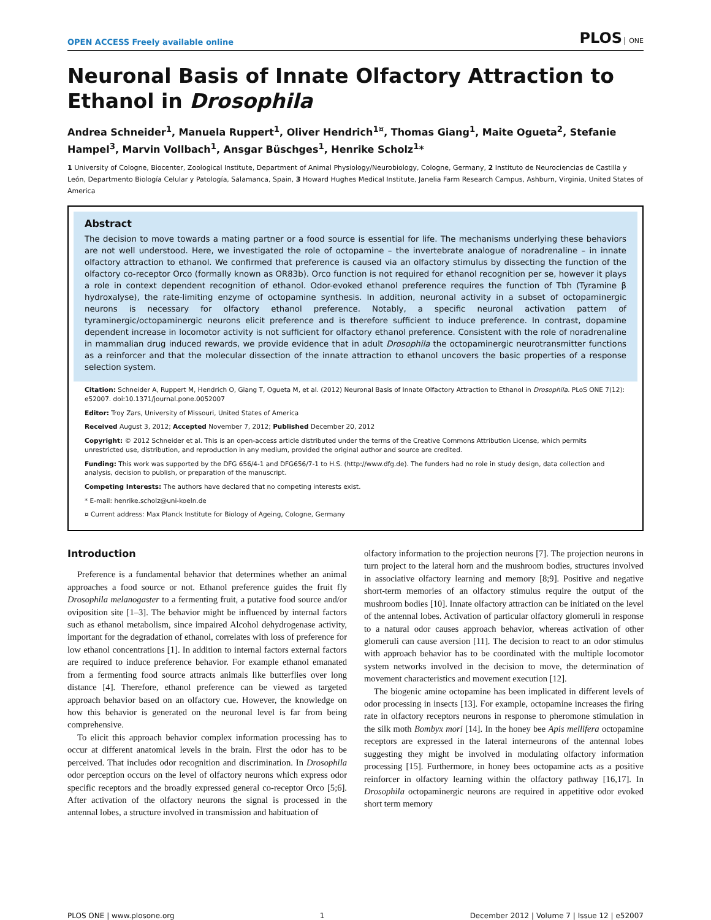OPEN ACCESS Freely available online
PLOS ONE
Neuronal Basis of Innate Olfactory Attraction to Ethanol in Drosophila
Andrea Schneider<sup>1</sup>, Manuela Ruppert<sup>1</sup>, Oliver Hendrich<sup>1¤</sup>, Thomas Giang<sup>1</sup>, Maite Ogueta<sup>2</sup>, Stefanie Hampel<sup>3</sup>, Marvin Vollbach<sup>1</sup>, Ansgar Büschges<sup>1</sup>, Henrike Scholz<sup>1</sup>*
1 University of Cologne, Biocenter, Zoological Institute, Department of Animal Physiology/Neurobiology, Cologne, Germany, 2 Instituto de Neurociencias de Castilla y León, Departmento Biología Celular y Patología, Salamanca, Spain, 3 Howard Hughes Medical Institute, Janelia Farm Research Campus, Ashburn, Virginia, United States of America
Abstract
The decision to move towards a mating partner or a food source is essential for life. The mechanisms underlying these behaviors are not well understood. Here, we investigated the role of octopamine – the invertebrate analogue of noradrenaline – in innate olfactory attraction to ethanol. We confirmed that preference is caused via an olfactory stimulus by dissecting the function of the olfactory co-receptor Orco (formally known as OR83b). Orco function is not required for ethanol recognition per se, however it plays a role in context dependent recognition of ethanol. Odor-evoked ethanol preference requires the function of Tbh (Tyramine β hydroxalyse), the rate-limiting enzyme of octopamine synthesis. In addition, neuronal activity in a subset of octopaminergic neurons is necessary for olfactory ethanol preference. Notably, a specific neuronal activation pattern of tyraminergic/octopaminergic neurons elicit preference and is therefore sufficient to induce preference. In contrast, dopamine dependent increase in locomotor activity is not sufficient for olfactory ethanol preference. Consistent with the role of noradrenaline in mammalian drug induced rewards, we provide evidence that in adult Drosophila the octopaminergic neurotransmitter functions as a reinforcer and that the molecular dissection of the innate attraction to ethanol uncovers the basic properties of a response selection system.
Citation: Schneider A, Ruppert M, Hendrich O, Giang T, Ogueta M, et al. (2012) Neuronal Basis of Innate Olfactory Attraction to Ethanol in Drosophila. PLoS ONE 7(12): e52007. doi:10.1371/journal.pone.0052007
Editor: Troy Zars, University of Missouri, United States of America
Received August 3, 2012; Accepted November 7, 2012; Published December 20, 2012
Copyright: © 2012 Schneider et al. This is an open-access article distributed under the terms of the Creative Commons Attribution License, which permits unrestricted use, distribution, and reproduction in any medium, provided the original author and source are credited.
Funding: This work was supported by the DFG 656/4-1 and DFG656/7-1 to H.S. (http://www.dfg.de). The funders had no role in study design, data collection and analysis, decision to publish, or preparation of the manuscript.
Competing Interests: The authors have declared that no competing interests exist.
* E-mail: henrike.scholz@uni-koeln.de
¤ Current address: Max Planck Institute for Biology of Ageing, Cologne, Germany
Introduction
Preference is a fundamental behavior that determines whether an animal approaches a food source or not. Ethanol preference guides the fruit fly Drosophila melanogaster to a fermenting fruit, a putative food source and/or oviposition site [1–3]. The behavior might be influenced by internal factors such as ethanol metabolism, since impaired Alcohol dehydrogenase activity, important for the degradation of ethanol, correlates with loss of preference for low ethanol concentrations [1]. In addition to internal factors external factors are required to induce preference behavior. For example ethanol emanated from a fermenting food source attracts animals like butterflies over long distance [4]. Therefore, ethanol preference can be viewed as targeted approach behavior based on an olfactory cue. However, the knowledge on how this behavior is generated on the neuronal level is far from being comprehensive.
To elicit this approach behavior complex information processing has to occur at different anatomical levels in the brain. First the odor has to be perceived. That includes odor recognition and discrimination. In Drosophila odor perception occurs on the level of olfactory neurons which express odor specific receptors and the broadly expressed general co-receptor Orco [5;6]. After activation of the olfactory neurons the signal is processed in the antennal lobes, a structure involved in transmission and habituation of
olfactory information to the projection neurons [7]. The projection neurons in turn project to the lateral horn and the mushroom bodies, structures involved in associative olfactory learning and memory [8;9]. Positive and negative short-term memories of an olfactory stimulus require the output of the mushroom bodies [10]. Innate olfactory attraction can be initiated on the level of the antennal lobes. Activation of particular olfactory glomeruli in response to a natural odor causes approach behavior, whereas activation of other glomeruli can cause aversion [11]. The decision to react to an odor stimulus with approach behavior has to be coordinated with the multiple locomotor system networks involved in the decision to move, the determination of movement characteristics and movement execution [12].
The biogenic amine octopamine has been implicated in different levels of odor processing in insects [13]. For example, octopamine increases the firing rate in olfactory receptors neurons in response to pheromone stimulation in the silk moth Bombyx mori [14]. In the honey bee Apis mellifera octopamine receptors are expressed in the lateral interneurons of the antennal lobes suggesting they might be involved in modulating olfactory information processing [15]. Furthermore, in honey bees octopamine acts as a positive reinforcer in olfactory learning within the olfactory pathway [16,17]. In Drosophila octopaminergic neurons are required in appetitive odor evoked short term memory
PLOS ONE | www.plosone.org 1 December 2012 | Volume 7 | Issue 12 | e52007